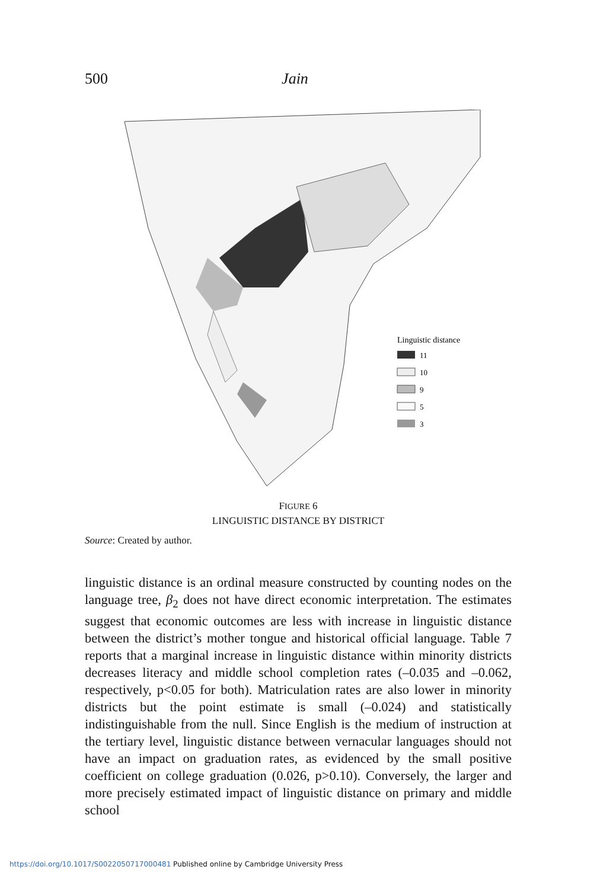500 Jain
Linguistic distance
11
10
9
5
3
FIGURE 6
LINGUISTIC DISTANCE BY DISTRICT
Source: Created by author.
linguistic distance is an ordinal measure constructed by counting nodes on the language tree, β<sub>2</sub> does not have direct economic interpretation. The estimates suggest that economic outcomes are less with increase in linguistic distance between the district’s mother tongue and historical official language. Table 7 reports that a marginal increase in linguistic distance within minority districts decreases literacy and middle school completion rates (–0.035 and –0.062, respectively, p<0.05 for both). Matriculation rates are also lower in minority districts but the point estimate is small (–0.024) and statistically indistinguishable from the null. Since English is the medium of instruction at the tertiary level, linguistic distance between vernacular languages should not have an impact on graduation rates, as evidenced by the small positive coefficient on college graduation (0.026, p>0.10). Conversely, the larger and more precisely estimated impact of linguistic distance on primary and middle school
https://doi.org/10.1017/S0022050717000481 Published online by Cambridge University Press